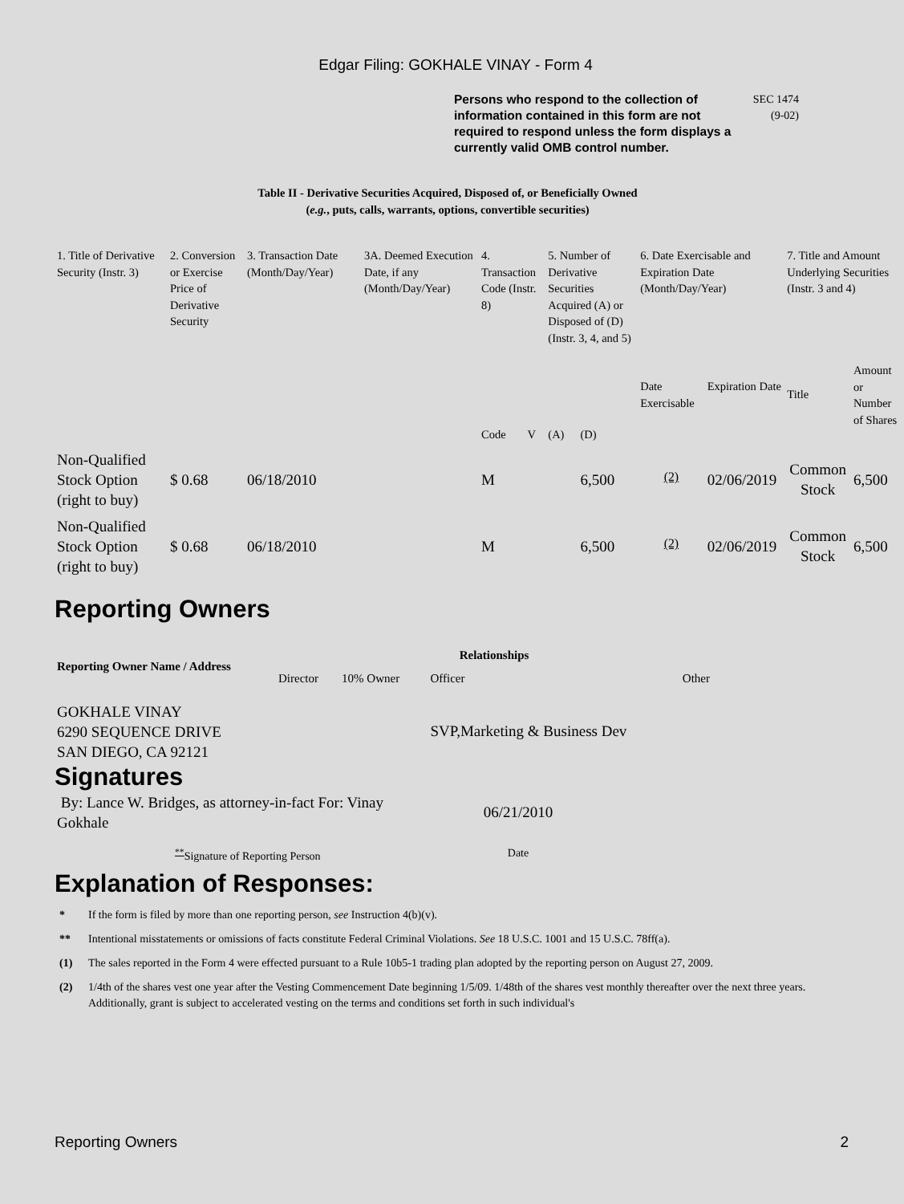Edgar Filing: GOKHALE VINAY - Form 4
Persons who respond to the collection of information contained in this form are not required to respond unless the form displays a currently valid OMB control number.
SEC 1474
(9-02)
Table II - Derivative Securities Acquired, Disposed of, or Beneficially Owned
(e.g., puts, calls, warrants, options, convertible securities)
| 1. Title of Derivative Security (Instr. 3) | 2. Conversion or Exercise Price of Derivative Security | 3. Transaction Date (Month/Day/Year) | 3A. Deemed Execution Date, if any (Month/Day/Year) | 4. Transaction Code (Instr. 8) | | 5. Number of Derivative Securities Acquired (A) or Disposed of (D) (Instr. 3, 4, and 5) | | 6. Date Exercisable and Expiration Date (Month/Day/Year) | | 7. Title and Amount Underlying Securities (Instr. 3 and 4) | |
| | | | | Code | V | (A) | (D) | Date Exercisable | Expiration Date | Title | Amount or Number of Shares |
| Non-Qualified Stock Option (right to buy) | $ 0.68 | 06/18/2010 | | M | | | 6,500 | <sup>(2)</sup> | 02/06/2019 | Common Stock | 6,500 |
| Non-Qualified Stock Option (right to buy) | $ 0.68 | 06/18/2010 | | M | | | 6,500 | <sup>(2)</sup> | 02/06/2019 | Common Stock | 6,500 |
Reporting Owners
| Reporting Owner Name / Address | Relationships | | | |
| --- | --- | --- | --- | --- |
| | Director | 10% Owner | Officer | Other |
| GOKHALE VINAY 6290 SEQUENCE DRIVE SAN DIEGO, CA 92121 | | | SVP,Marketing & Business Dev | |
Signatures
| By: Lance W. Bridges, as attorney-in-fact For: Vinay Gokhale | 06/21/2010 |
| <sup>**</sup> Signature of Reporting Person | Date |
Explanation of Responses:
* If the form is filed by more than one reporting person, see Instruction 4(b)(v).
** Intentional misstatements or omissions of facts constitute Federal Criminal Violations. See 18 U.S.C. 1001 and 15 U.S.C. 78ff(a).
(1) The sales reported in the Form 4 were effected pursuant to a Rule 10b5-1 trading plan adopted by the reporting person on August 27, 2009.
(2) 1/4th of the shares vest one year after the Vesting Commencement Date beginning 1/5/09. 1/48th of the shares vest monthly thereafter over the next three years. Additionally, grant is subject to accelerated vesting on the terms and conditions set forth in such individual's
Reporting Owners 2